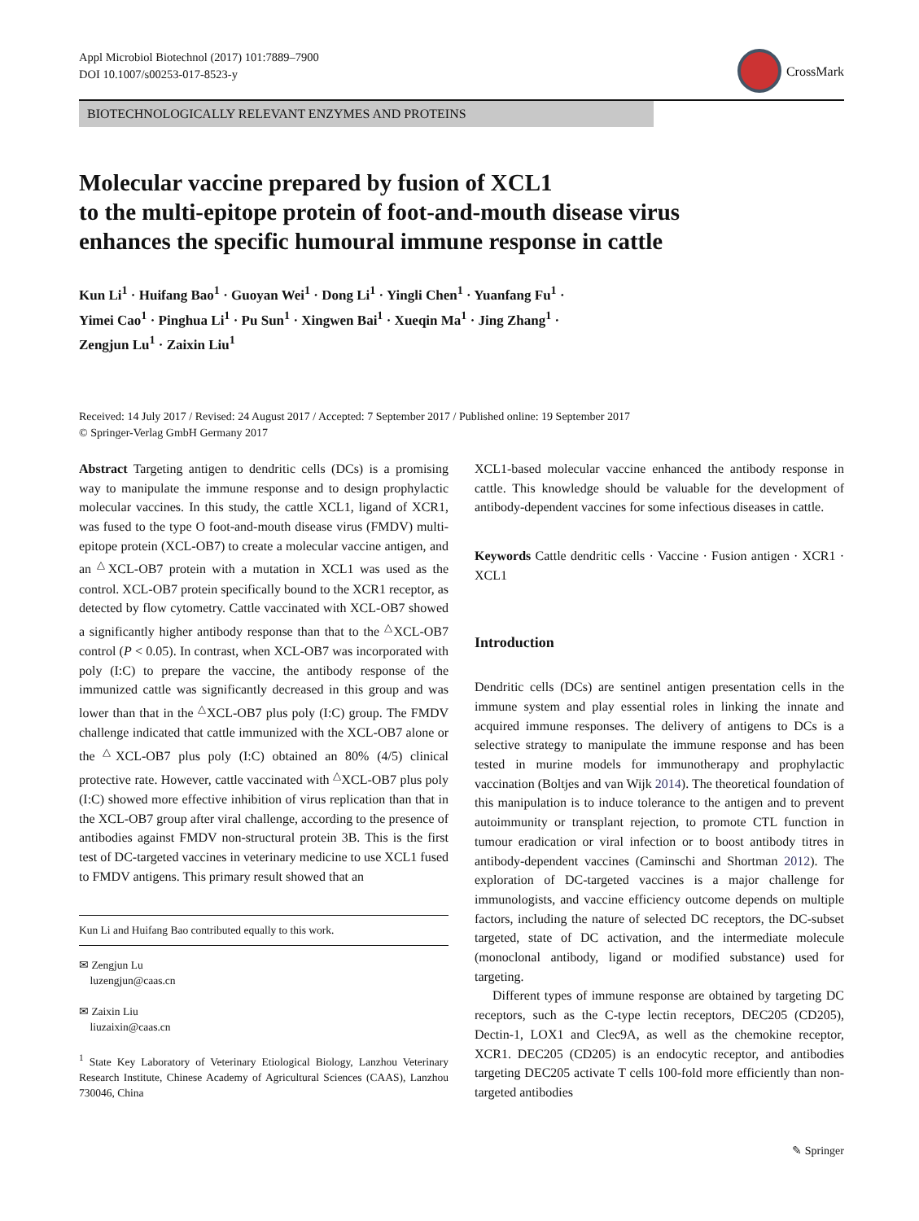Appl Microbiol Biotechnol (2017) 101:7889–7900
DOI 10.1007/s00253-017-8523-y
CrossMark
BIOTECHNOLOGICALLY RELEVANT ENZYMES AND PROTEINS
Molecular vaccine prepared by fusion of XCL1
to the multi-epitope protein of foot-and-mouth disease virus
enhances the specific humoural immune response in cattle
Kun Li<sup>1</sup> · Huifang Bao<sup>1</sup> · Guoyan Wei<sup>1</sup> · Dong Li<sup>1</sup> · Yingli Chen<sup>1</sup> · Yuanfang Fu<sup>1</sup> ·
Yimei Cao<sup>1</sup> · Pinghua Li<sup>1</sup> · Pu Sun<sup>1</sup> · Xingwen Bai<sup>1</sup> · Xueqin Ma<sup>1</sup> · Jing Zhang<sup>1</sup> ·
Zengjun Lu<sup>1</sup> · Zaixin Liu<sup>1</sup>
Received: 14 July 2017 / Revised: 24 August 2017 / Accepted: 7 September 2017 / Published online: 19 September 2017
© Springer-Verlag GmbH Germany 2017
Abstract Targeting antigen to dendritic cells (DCs) is a promising way to manipulate the immune response and to design prophylactic molecular vaccines. In this study, the cattle XCL1, ligand of XCR1, was fused to the type O foot-and-mouth disease virus (FMDV) multi-epitope protein (XCL-OB7) to create a molecular vaccine antigen, and an <sup>△</sup>XCL-OB7 protein with a mutation in XCL1 was used as the control. XCL-OB7 protein specifically bound to the XCR1 receptor, as detected by flow cytometry. Cattle vaccinated with XCL-OB7 showed a significantly higher antibody response than that to the <sup>△</sup>XCL-OB7 control (P < 0.05). In contrast, when XCL-OB7 was incorporated with poly (I:C) to prepare the vaccine, the antibody response of the immunized cattle was significantly decreased in this group and was lower than that in the <sup>△</sup>XCL-OB7 plus poly (I:C) group. The FMDV challenge indicated that cattle immunized with the XCL-OB7 alone or the <sup>△</sup>XCL-OB7 plus poly (I:C) obtained an 80% (4/5) clinical protective rate. However, cattle vaccinated with <sup>△</sup>XCL-OB7 plus poly (I:C) showed more effective inhibition of virus replication than that in the XCL-OB7 group after viral challenge, according to the presence of antibodies against FMDV non-structural protein 3B. This is the first test of DC-targeted vaccines in veterinary medicine to use XCL1 fused to FMDV antigens. This primary result showed that an
Kun Li and Huifang Bao contributed equally to this work.
✉ Zengjun Lu
luzengjun@caas.cn
✉ Zaixin Liu
liuzaixin@caas.cn
<sup>1</sup> State Key Laboratory of Veterinary Etiological Biology, Lanzhou Veterinary Research Institute, Chinese Academy of Agricultural Sciences (CAAS), Lanzhou 730046, China
XCL1-based molecular vaccine enhanced the antibody response in cattle. This knowledge should be valuable for the development of antibody-dependent vaccines for some infectious diseases in cattle.
Keywords Cattle dendritic cells · Vaccine · Fusion antigen · XCR1 · XCL1
Introduction
Dendritic cells (DCs) are sentinel antigen presentation cells in the immune system and play essential roles in linking the innate and acquired immune responses. The delivery of antigens to DCs is a selective strategy to manipulate the immune response and has been tested in murine models for immunotherapy and prophylactic vaccination (Boltjes and van Wijk 2014). The theoretical foundation of this manipulation is to induce tolerance to the antigen and to prevent autoimmunity or transplant rejection, to promote CTL function in tumour eradication or viral infection or to boost antibody titres in antibody-dependent vaccines (Caminschi and Shortman 2012). The exploration of DC-targeted vaccines is a major challenge for immunologists, and vaccine efficiency outcome depends on multiple factors, including the nature of selected DC receptors, the DC-subset targeted, state of DC activation, and the intermediate molecule (monoclonal antibody, ligand or modified substance) used for targeting.
Different types of immune response are obtained by targeting DC receptors, such as the C-type lectin receptors, DEC205 (CD205), Dectin-1, LOX1 and Clec9A, as well as the chemokine receptor, XCR1. DEC205 (CD205) is an endocytic receptor, and antibodies targeting DEC205 activate T cells 100-fold more efficiently than non-targeted antibodies
✎ Springer